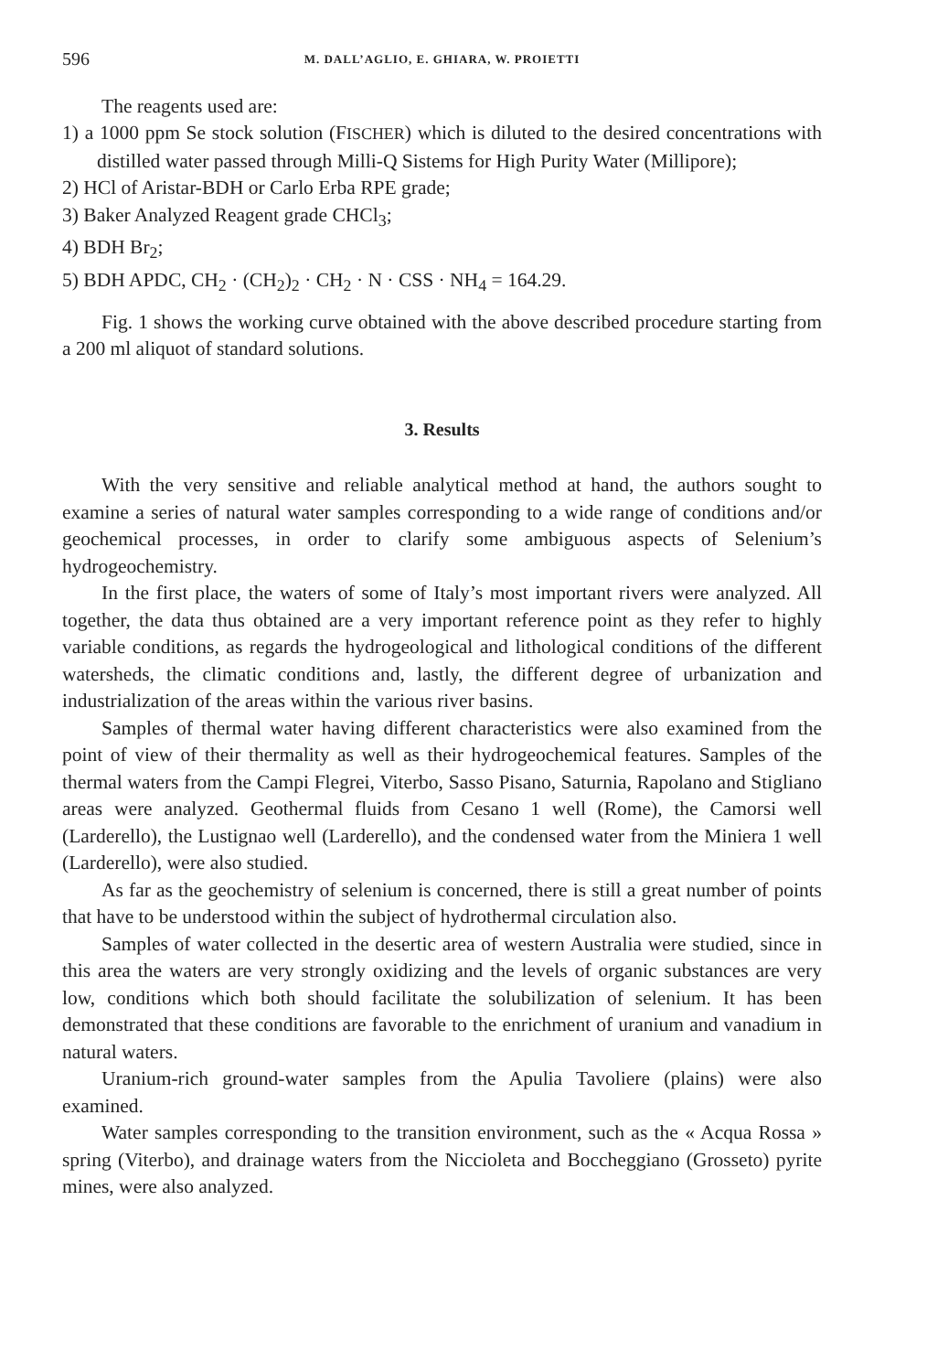596 M. DALL’AGLIO, E. GHIARA, W. PROIETTI
The reagents used are:
1) a 1000 ppm Se stock solution (FISCHER) which is diluted to the desired concentrations with distilled water passed through Milli-Q Sistems for High Purity Water (Millipore);
2) HCl of Aristar-BDH or Carlo Erba RPE grade;
3) Baker Analyzed Reagent grade CHCl<sub>3</sub>;
4) BDH Br<sub>2</sub>;
5) BDH APDC, CH<sub>2</sub> · (CH<sub>2</sub>)<sub>2</sub> · CH<sub>2</sub> · N · CSS · NH<sub>4</sub> = 164.29.
Fig. 1 shows the working curve obtained with the above described procedure starting from a 200 ml aliquot of standard solutions.
3. Results
With the very sensitive and reliable analytical method at hand, the authors sought to examine a series of natural water samples corresponding to a wide range of conditions and/or geochemical processes, in order to clarify some ambiguous aspects of Selenium’s hydrogeochemistry.
In the first place, the waters of some of Italy’s most important rivers were analyzed. All together, the data thus obtained are a very important reference point as they refer to highly variable conditions, as regards the hydrogeological and lithological conditions of the different watersheds, the climatic conditions and, lastly, the different degree of urbanization and industrialization of the areas within the various river basins.
Samples of thermal water having different characteristics were also examined from the point of view of their thermality as well as their hydrogeochemical features. Samples of the thermal waters from the Campi Flegrei, Viterbo, Sasso Pisano, Saturnia, Rapolano and Stigliano areas were analyzed. Geothermal fluids from Cesano 1 well (Rome), the Camorsi well (Larderello), the Lustignao well (Larderello), and the condensed water from the Miniera 1 well (Larderello), were also studied.
As far as the geochemistry of selenium is concerned, there is still a great number of points that have to be understood within the subject of hydrothermal circulation also.
Samples of water collected in the desertic area of western Australia were studied, since in this area the waters are very strongly oxidizing and the levels of organic substances are very low, conditions which both should facilitate the solubilization of selenium. It has been demonstrated that these conditions are favorable to the enrichment of uranium and vanadium in natural waters.
Uranium-rich ground-water samples from the Apulia Tavoliere (plains) were also examined.
Water samples corresponding to the transition environment, such as the « Acqua Rossa » spring (Viterbo), and drainage waters from the Niccioleta and Boccheggiano (Grosseto) pyrite mines, were also analyzed.